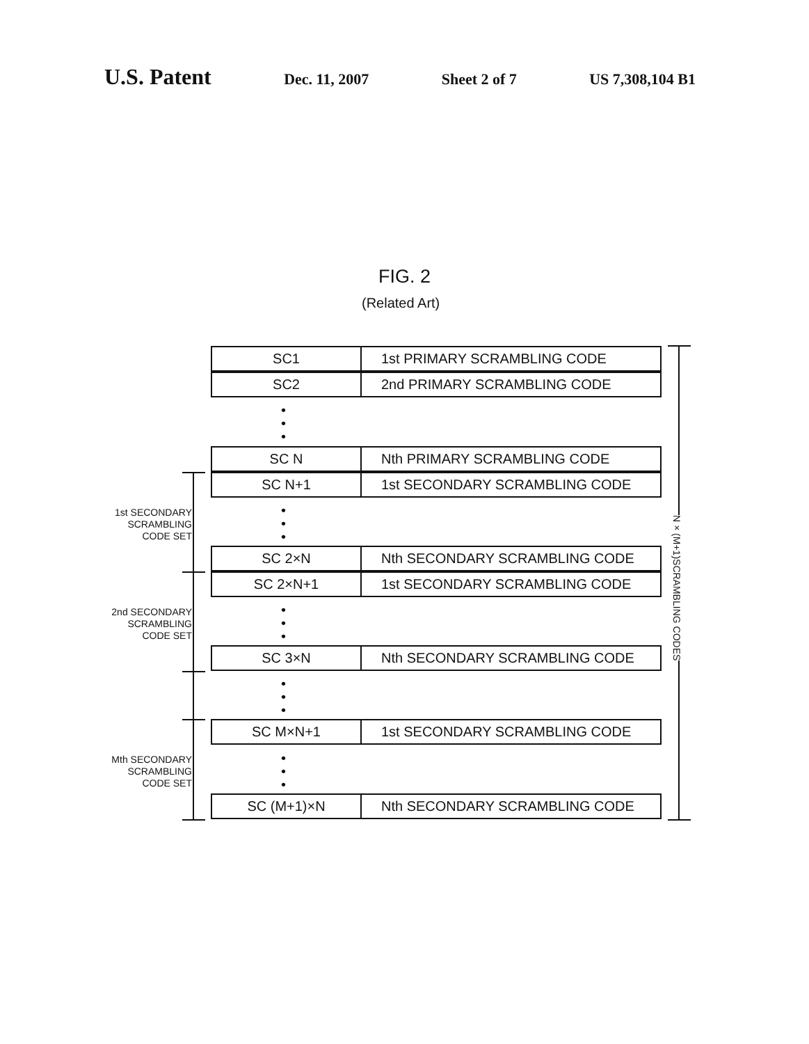U.S. Patent
Dec. 11, 2007 Sheet 2 of 7 US 7,308,104 B1
FIG. 2
(Related Art)
SC1 1st PRIMARY SCRAMBLING CODE
SC2 2nd PRIMARY SCRAMBLING CODE
•
•
•
SC N Nth PRIMARY SCRAMBLING CODE
SC N+1 1st SECONDARY SCRAMBLING CODE
•
•
•
SC 2×N Nth SECONDARY SCRAMBLING CODE
SC 2×N+1 1st SECONDARY SCRAMBLING CODE
•
•
•
SC 3×N Nth SECONDARY SCRAMBLING CODE
•
•
•
SC M×N+1 1st SECONDARY SCRAMBLING CODE
•
•
•
SC (M+1)×N Nth SECONDARY SCRAMBLING CODE
1st SECONDARY
SCRAMBLING
CODE SET
2nd SECONDARY
SCRAMBLING
CODE SET
Mth SECONDARY
SCRAMBLING
CODE SET
N×(M+1)SCRAMBLING CODES